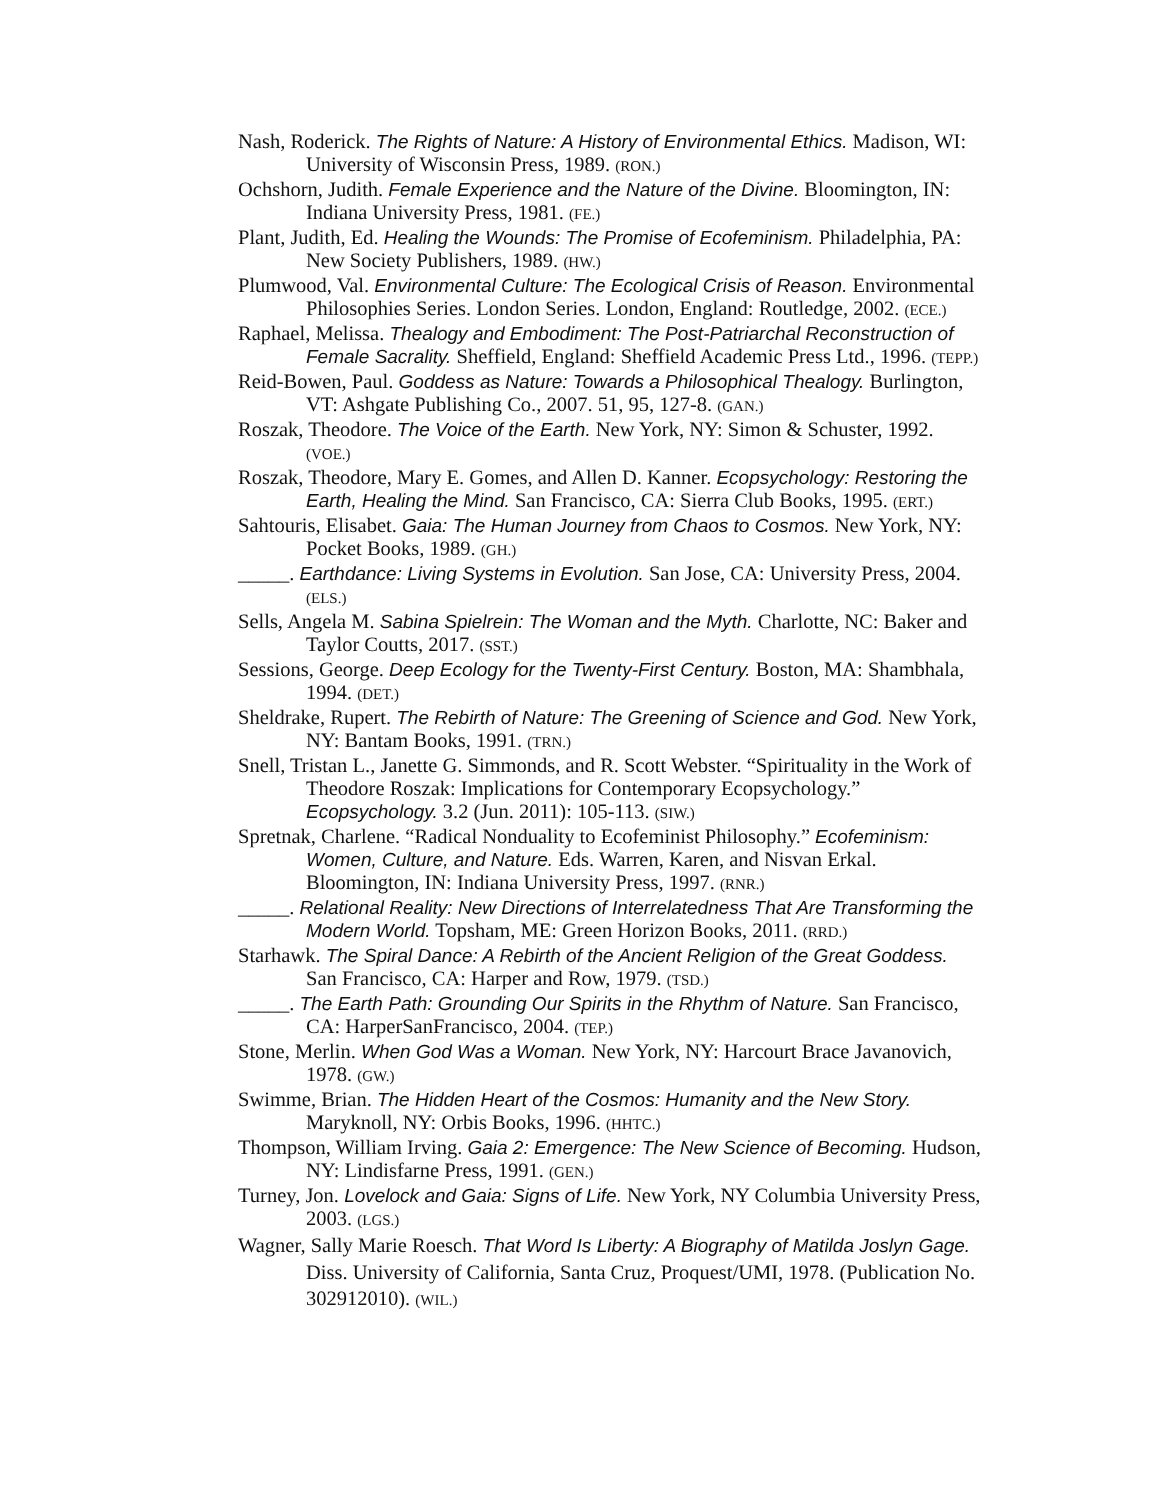Nash, Roderick. The Rights of Nature: A History of Environmental Ethics. Madison, WI: University of Wisconsin Press, 1989. (RON.)
Ochshorn, Judith. Female Experience and the Nature of the Divine. Bloomington, IN: Indiana University Press, 1981. (FE.)
Plant, Judith, Ed. Healing the Wounds: The Promise of Ecofeminism. Philadelphia, PA: New Society Publishers, 1989. (HW.)
Plumwood, Val. Environmental Culture: The Ecological Crisis of Reason. Environmental Philosophies Series. London Series. London, England: Routledge, 2002. (ECE.)
Raphael, Melissa. Thealogy and Embodiment: The Post-Patriarchal Reconstruction of Female Sacrality. Sheffield, England: Sheffield Academic Press Ltd., 1996. (TEPP.)
Reid-Bowen, Paul. Goddess as Nature: Towards a Philosophical Thealogy. Burlington, VT: Ashgate Publishing Co., 2007. 51, 95, 127-8. (GAN.)
Roszak, Theodore. The Voice of the Earth. New York, NY: Simon & Schuster, 1992. (VOE.)
Roszak, Theodore, Mary E. Gomes, and Allen D. Kanner. Ecopsychology: Restoring the Earth, Healing the Mind. San Francisco, CA: Sierra Club Books, 1995. (ERT.)
Sahtouris, Elisabet. Gaia: The Human Journey from Chaos to Cosmos. New York, NY: Pocket Books, 1989. (GH.)
_____. Earthdance: Living Systems in Evolution. San Jose, CA: University Press, 2004. (ELS.)
Sells, Angela M. Sabina Spielrein: The Woman and the Myth. Charlotte, NC: Baker and Taylor Coutts, 2017. (SST.)
Sessions, George. Deep Ecology for the Twenty-First Century. Boston, MA: Shambhala, 1994. (DET.)
Sheldrake, Rupert. The Rebirth of Nature: The Greening of Science and God. New York, NY: Bantam Books, 1991. (TRN.)
Snell, Tristan L., Janette G. Simmonds, and R. Scott Webster. “Spirituality in the Work of Theodore Roszak: Implications for Contemporary Ecopsychology.” Ecopsychology. 3.2 (Jun. 2011): 105-113. (SIW.)
Spretnak, Charlene. “Radical Nonduality to Ecofeminist Philosophy.” Ecofeminism: Women, Culture, and Nature. Eds. Warren, Karen, and Nisvan Erkal. Bloomington, IN: Indiana University Press, 1997. (RNR.)
_____. Relational Reality: New Directions of Interrelatedness That Are Transforming the Modern World. Topsham, ME: Green Horizon Books, 2011. (RRD.)
Starhawk. The Spiral Dance: A Rebirth of the Ancient Religion of the Great Goddess. San Francisco, CA: Harper and Row, 1979. (TSD.)
_____. The Earth Path: Grounding Our Spirits in the Rhythm of Nature. San Francisco, CA: HarperSanFrancisco, 2004. (TEP.)
Stone, Merlin. When God Was a Woman. New York, NY: Harcourt Brace Javanovich, 1978. (GW.)
Swimme, Brian. The Hidden Heart of the Cosmos: Humanity and the New Story. Maryknoll, NY: Orbis Books, 1996. (HHTC.)
Thompson, William Irving. Gaia 2: Emergence: The New Science of Becoming. Hudson, NY: Lindisfarne Press, 1991. (GEN.)
Turney, Jon. Lovelock and Gaia: Signs of Life. New York, NY Columbia University Press, 2003. (LGS.)
Wagner, Sally Marie Roesch. That Word Is Liberty: A Biography of Matilda Joslyn Gage. Diss. University of California, Santa Cruz, Proquest/UMI, 1978. (Publication No. 302912010). (WIL.)